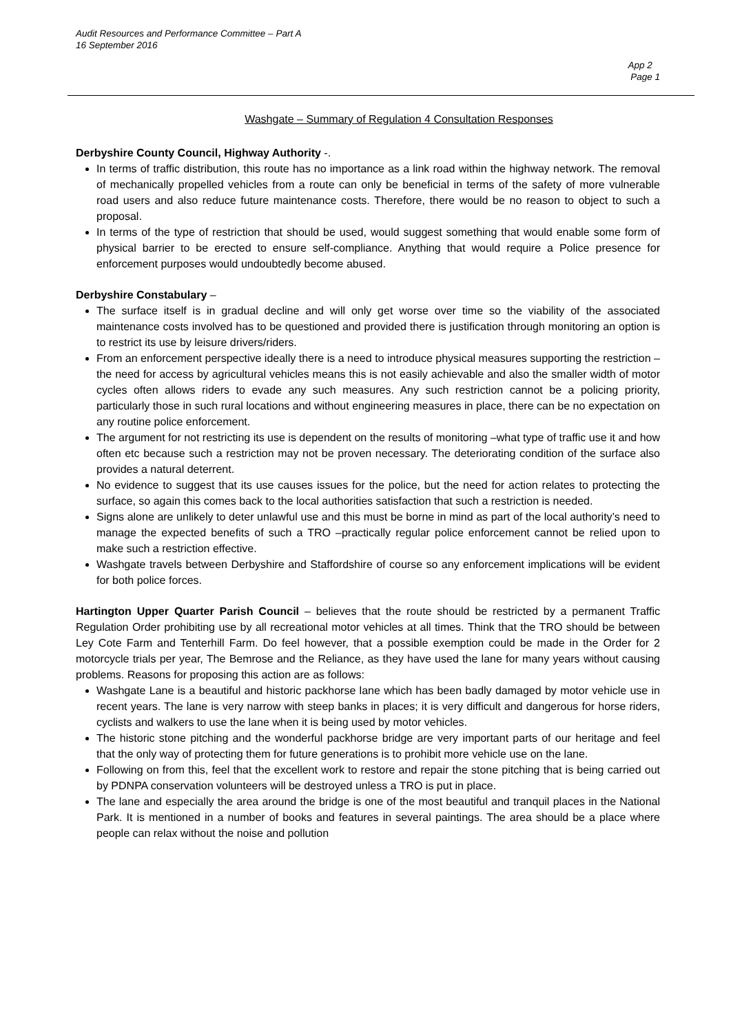Audit Resources and Performance Committee – Part A
16 September 2016
App 2
Page 1
Washgate – Summary of Regulation 4 Consultation Responses
Derbyshire County Council, Highway Authority -.
In terms of traffic distribution, this route has no importance as a link road within the highway network. The removal of mechanically propelled vehicles from a route can only be beneficial in terms of the safety of more vulnerable road users and also reduce future maintenance costs. Therefore, there would be no reason to object to such a proposal.
In terms of the type of restriction that should be used, would suggest something that would enable some form of physical barrier to be erected to ensure self-compliance. Anything that would require a Police presence for enforcement purposes would undoubtedly become abused.
Derbyshire Constabulary –
The surface itself is in gradual decline and will only get worse over time so the viability of the associated maintenance costs involved has to be questioned and provided there is justification through monitoring an option is to restrict its use by leisure drivers/riders.
From an enforcement perspective ideally there is a need to introduce physical measures supporting the restriction –the need for access by agricultural vehicles means this is not easily achievable and also the smaller width of motor cycles often allows riders to evade any such measures. Any such restriction cannot be a policing priority, particularly those in such rural locations and without engineering measures in place, there can be no expectation on any routine police enforcement.
The argument for not restricting its use is dependent on the results of monitoring –what type of traffic use it and how often etc because such a restriction may not be proven necessary. The deteriorating condition of the surface also provides a natural deterrent.
No evidence to suggest that its use causes issues for the police, but the need for action relates to protecting the surface, so again this comes back to the local authorities satisfaction that such a restriction is needed.
Signs alone are unlikely to deter unlawful use and this must be borne in mind as part of the local authority’s need to manage the expected benefits of such a TRO –practically regular police enforcement cannot be relied upon to make such a restriction effective.
Washgate travels between Derbyshire and Staffordshire of course so any enforcement implications will be evident for both police forces.
Hartington Upper Quarter Parish Council – believes that the route should be restricted by a permanent Traffic Regulation Order prohibiting use by all recreational motor vehicles at all times. Think that the TRO should be between Ley Cote Farm and Tenterhill Farm. Do feel however, that a possible exemption could be made in the Order for 2 motorcycle trials per year, The Bemrose and the Reliance, as they have used the lane for many years without causing problems. Reasons for proposing this action are as follows:
Washgate Lane is a beautiful and historic packhorse lane which has been badly damaged by motor vehicle use in recent years. The lane is very narrow with steep banks in places; it is very difficult and dangerous for horse riders, cyclists and walkers to use the lane when it is being used by motor vehicles.
The historic stone pitching and the wonderful packhorse bridge are very important parts of our heritage and feel that the only way of protecting them for future generations is to prohibit more vehicle use on the lane.
Following on from this, feel that the excellent work to restore and repair the stone pitching that is being carried out by PDNPA conservation volunteers will be destroyed unless a TRO is put in place.
The lane and especially the area around the bridge is one of the most beautiful and tranquil places in the National Park. It is mentioned in a number of books and features in several paintings. The area should be a place where people can relax without the noise and pollution